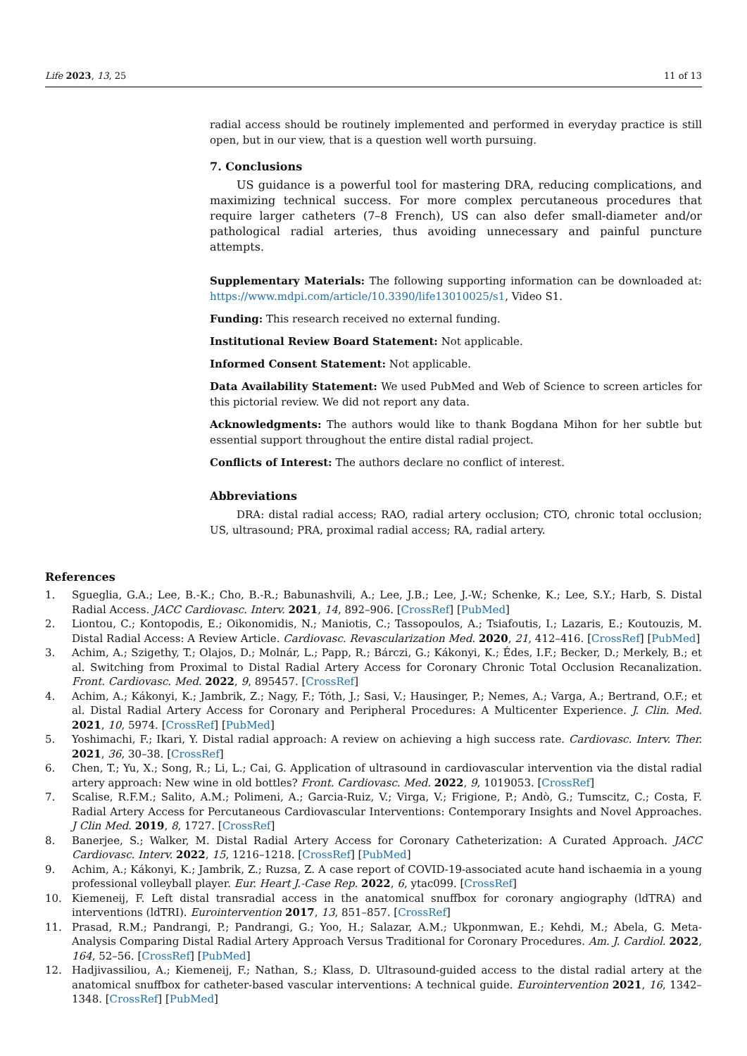Life 2023, 13, 25 11 of 13
radial access should be routinely implemented and performed in everyday practice is still open, but in our view, that is a question well worth pursuing.
7. Conclusions
US guidance is a powerful tool for mastering DRA, reducing complications, and maximizing technical success. For more complex percutaneous procedures that require larger catheters (7–8 French), US can also defer small-diameter and/or pathological radial arteries, thus avoiding unnecessary and painful puncture attempts.
Supplementary Materials: The following supporting information can be downloaded at: https://www.mdpi.com/article/10.3390/life13010025/s1, Video S1.
Funding: This research received no external funding.
Institutional Review Board Statement: Not applicable.
Informed Consent Statement: Not applicable.
Data Availability Statement: We used PubMed and Web of Science to screen articles for this pictorial review. We did not report any data.
Acknowledgments: The authors would like to thank Bogdana Mihon for her subtle but essential support throughout the entire distal radial project.
Conflicts of Interest: The authors declare no conflict of interest.
Abbreviations
DRA: distal radial access; RAO, radial artery occlusion; CTO, chronic total occlusion; US, ultrasound; PRA, proximal radial access; RA, radial artery.
References
1. Sgueglia, G.A.; Lee, B.-K.; Cho, B.-R.; Babunashvili, A.; Lee, J.B.; Lee, J.-W.; Schenke, K.; Lee, S.Y.; Harb, S. Distal Radial Access. JACC Cardiovasc. Interv. 2021, 14, 892–906. [CrossRef] [PubMed]
2. Liontou, C.; Kontopodis, E.; Oikonomidis, N.; Maniotis, C.; Tassopoulos, A.; Tsiafoutis, I.; Lazaris, E.; Koutouzis, M. Distal Radial Access: A Review Article. Cardiovasc. Revascularization Med. 2020, 21, 412–416. [CrossRef] [PubMed]
3. Achim, A.; Szigethy, T.; Olajos, D.; Molnár, L.; Papp, R.; Bárczi, G.; Kákonyi, K.; Édes, I.F.; Becker, D.; Merkely, B.; et al. Switching from Proximal to Distal Radial Artery Access for Coronary Chronic Total Occlusion Recanalization. Front. Cardiovasc. Med. 2022, 9, 895457. [CrossRef]
4. Achim, A.; Kákonyi, K.; Jambrik, Z.; Nagy, F.; Tóth, J.; Sasi, V.; Hausinger, P.; Nemes, A.; Varga, A.; Bertrand, O.F.; et al. Distal Radial Artery Access for Coronary and Peripheral Procedures: A Multicenter Experience. J. Clin. Med. 2021, 10, 5974. [CrossRef] [PubMed]
5. Yoshimachi, F.; Ikari, Y. Distal radial approach: A review on achieving a high success rate. Cardiovasc. Interv. Ther. 2021, 36, 30–38. [CrossRef]
6. Chen, T.; Yu, X.; Song, R.; Li, L.; Cai, G. Application of ultrasound in cardiovascular intervention via the distal radial artery approach: New wine in old bottles? Front. Cardiovasc. Med. 2022, 9, 1019053. [CrossRef]
7. Scalise, R.F.M.; Salito, A.M.; Polimeni, A.; Garcia-Ruiz, V.; Virga, V.; Frigione, P.; Andò, G.; Tumscitz, C.; Costa, F. Radial Artery Access for Percutaneous Cardiovascular Interventions: Contemporary Insights and Novel Approaches. J Clin Med. 2019, 8, 1727. [CrossRef]
8. Banerjee, S.; Walker, M. Distal Radial Artery Access for Coronary Catheterization: A Curated Approach. JACC Cardiovasc. Interv. 2022, 15, 1216–1218. [CrossRef] [PubMed]
9. Achim, A.; Kákonyi, K.; Jambrik, Z.; Ruzsa, Z. A case report of COVID-19-associated acute hand ischaemia in a young professional volleyball player. Eur. Heart J.-Case Rep. 2022, 6, ytac099. [CrossRef]
10. Kiemeneij, F. Left distal transradial access in the anatomical snuffbox for coronary angiography (ldTRA) and interventions (ldTRI). Eurointervention 2017, 13, 851–857. [CrossRef]
11. Prasad, R.M.; Pandrangi, P.; Pandrangi, G.; Yoo, H.; Salazar, A.M.; Ukponmwan, E.; Kehdi, M.; Abela, G. Meta-Analysis Comparing Distal Radial Artery Approach Versus Traditional for Coronary Procedures. Am. J. Cardiol. 2022, 164, 52–56. [CrossRef] [PubMed]
12. Hadjivassiliou, A.; Kiemeneij, F.; Nathan, S.; Klass, D. Ultrasound-guided access to the distal radial artery at the anatomical snuffbox for catheter-based vascular interventions: A technical guide. Eurointervention 2021, 16, 1342–1348. [CrossRef] [PubMed]